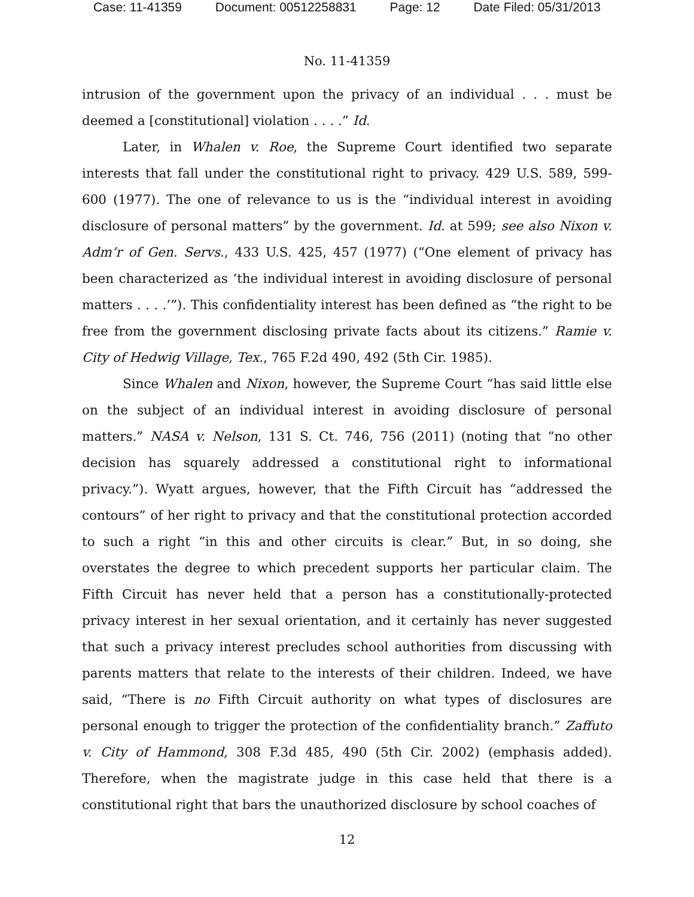Case: 11-41359 Document: 00512258831 Page: 12 Date Filed: 05/31/2013
No. 11-41359
intrusion of the government upon the privacy of an individual . . . must be deemed a [constitutional] violation . . . .” Id.
Later, in Whalen v. Roe, the Supreme Court identified two separate interests that fall under the constitutional right to privacy. 429 U.S. 589, 599-600 (1977). The one of relevance to us is the “individual interest in avoiding disclosure of personal matters” by the government. Id. at 599; see also Nixon v. Adm’r of Gen. Servs., 433 U.S. 425, 457 (1977) (“One element of privacy has been characterized as ‘the individual interest in avoiding disclosure of personal matters . . . .’”). This confidentiality interest has been defined as “the right to be free from the government disclosing private facts about its citizens.” Ramie v. City of Hedwig Village, Tex., 765 F.2d 490, 492 (5th Cir. 1985).
Since Whalen and Nixon, however, the Supreme Court “has said little else on the subject of an individual interest in avoiding disclosure of personal matters.” NASA v. Nelson, 131 S. Ct. 746, 756 (2011) (noting that “no other decision has squarely addressed a constitutional right to informational privacy.”). Wyatt argues, however, that the Fifth Circuit has “addressed the contours” of her right to privacy and that the constitutional protection accorded to such a right “in this and other circuits is clear.” But, in so doing, she overstates the degree to which precedent supports her particular claim. The Fifth Circuit has never held that a person has a constitutionally-protected privacy interest in her sexual orientation, and it certainly has never suggested that such a privacy interest precludes school authorities from discussing with parents matters that relate to the interests of their children. Indeed, we have said, “There is no Fifth Circuit authority on what types of disclosures are personal enough to trigger the protection of the confidentiality branch.” Zaffuto v. City of Hammond, 308 F.3d 485, 490 (5th Cir. 2002) (emphasis added). Therefore, when the magistrate judge in this case held that there is a constitutional right that bars the unauthorized disclosure by school coaches of
12